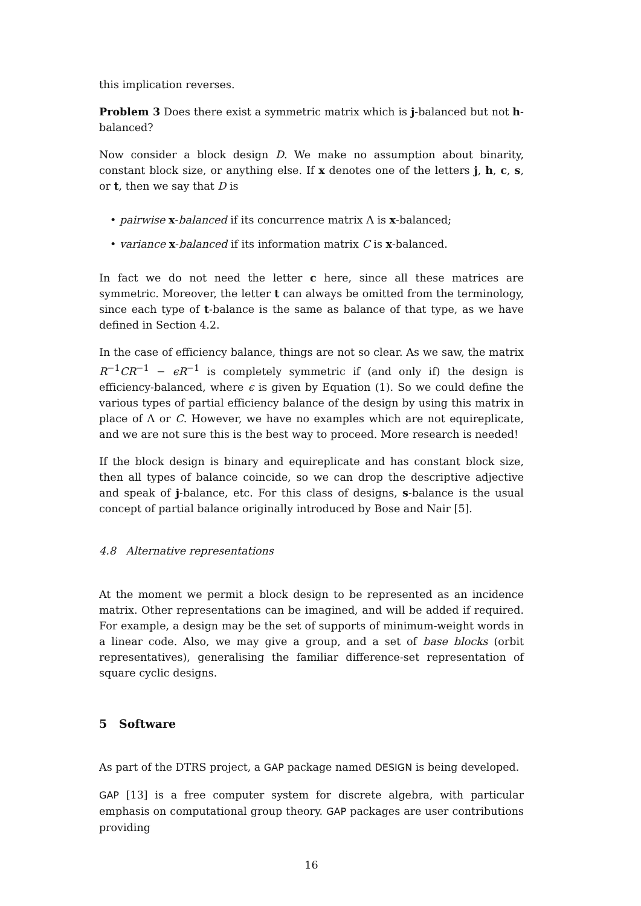this implication reverses.
Problem 3 Does there exist a symmetric matrix which is j-balanced but not h-balanced?
Now consider a block design D. We make no assumption about binarity, constant block size, or anything else. If x denotes one of the letters j, h, c, s, or t, then we say that D is
• pairwise x-balanced if its concurrence matrix Λ is x-balanced;
• variance x-balanced if its information matrix C is x-balanced.
In fact we do not need the letter c here, since all these matrices are symmetric. Moreover, the letter t can always be omitted from the terminology, since each type of t-balance is the same as balance of that type, as we have defined in Section 4.2.
In the case of efficiency balance, things are not so clear. As we saw, the matrix R<sup>−1</sup>CR<sup>−1</sup> − ϵR<sup>−1</sup> is completely symmetric if (and only if) the design is efficiency-balanced, where ϵ is given by Equation (1). So we could define the various types of partial efficiency balance of the design by using this matrix in place of Λ or C. However, we have no examples which are not equireplicate, and we are not sure this is the best way to proceed. More research is needed!
If the block design is binary and equireplicate and has constant block size, then all types of balance coincide, so we can drop the descriptive adjective and speak of j-balance, etc. For this class of designs, s-balance is the usual concept of partial balance originally introduced by Bose and Nair [5].
4.8 Alternative representations
At the moment we permit a block design to be represented as an incidence matrix. Other representations can be imagined, and will be added if required. For example, a design may be the set of supports of minimum-weight words in a linear code. Also, we may give a group, and a set of base blocks (orbit representatives), generalising the familiar difference-set representation of square cyclic designs.
5 Software
As part of the DTRS project, a GAP package named DESIGN is being developed.
GAP [13] is a free computer system for discrete algebra, with particular emphasis on computational group theory. GAP packages are user contributions providing
16